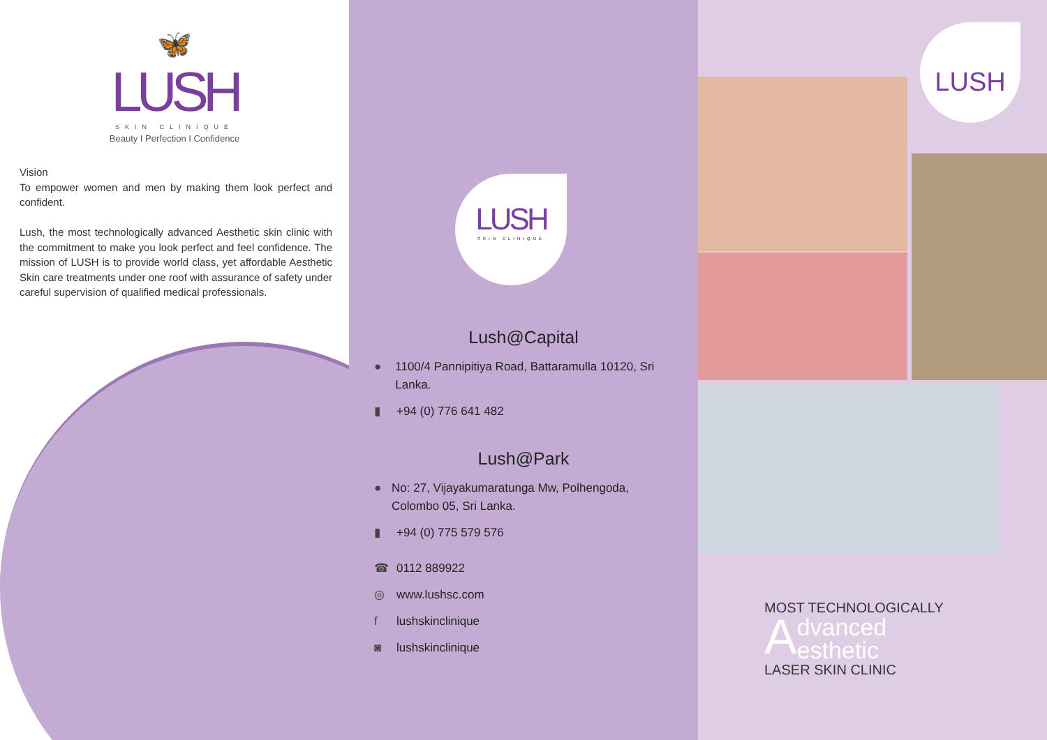🦋
LUSH
SKIN CLINIQUE
Beauty I Perfection I Confidence
Vision
To empower women and men by making them look perfect and confident.
Lush, the most technologically advanced Aesthetic skin clinic with the commitment to make you look perfect and feel confidence. The mission of LUSH is to provide world class, yet affordable Aesthetic Skin care treatments under one roof with assurance of safety under careful supervision of qualified medical professionals.
LUSH
SKIN CLINIQUE
Lush@Capital
● 1100/4 Pannipitiya Road, Battaramulla 10120, Sri Lanka.
▮ +94 (0) 776 641 482
Lush@Park
● No: 27, Vijayakumaratunga Mw, Polhengoda, Colombo 05, Sri Lanka.
▮ +94 (0) 775 579 576
☎ 0112 889922
◎ www.lushsc.com
f lushskinclinique
◙ lushskinclinique
LUSH
MOST TECHNOLOGICALLY
Advanced
esthetic
LASER SKIN CLINIC